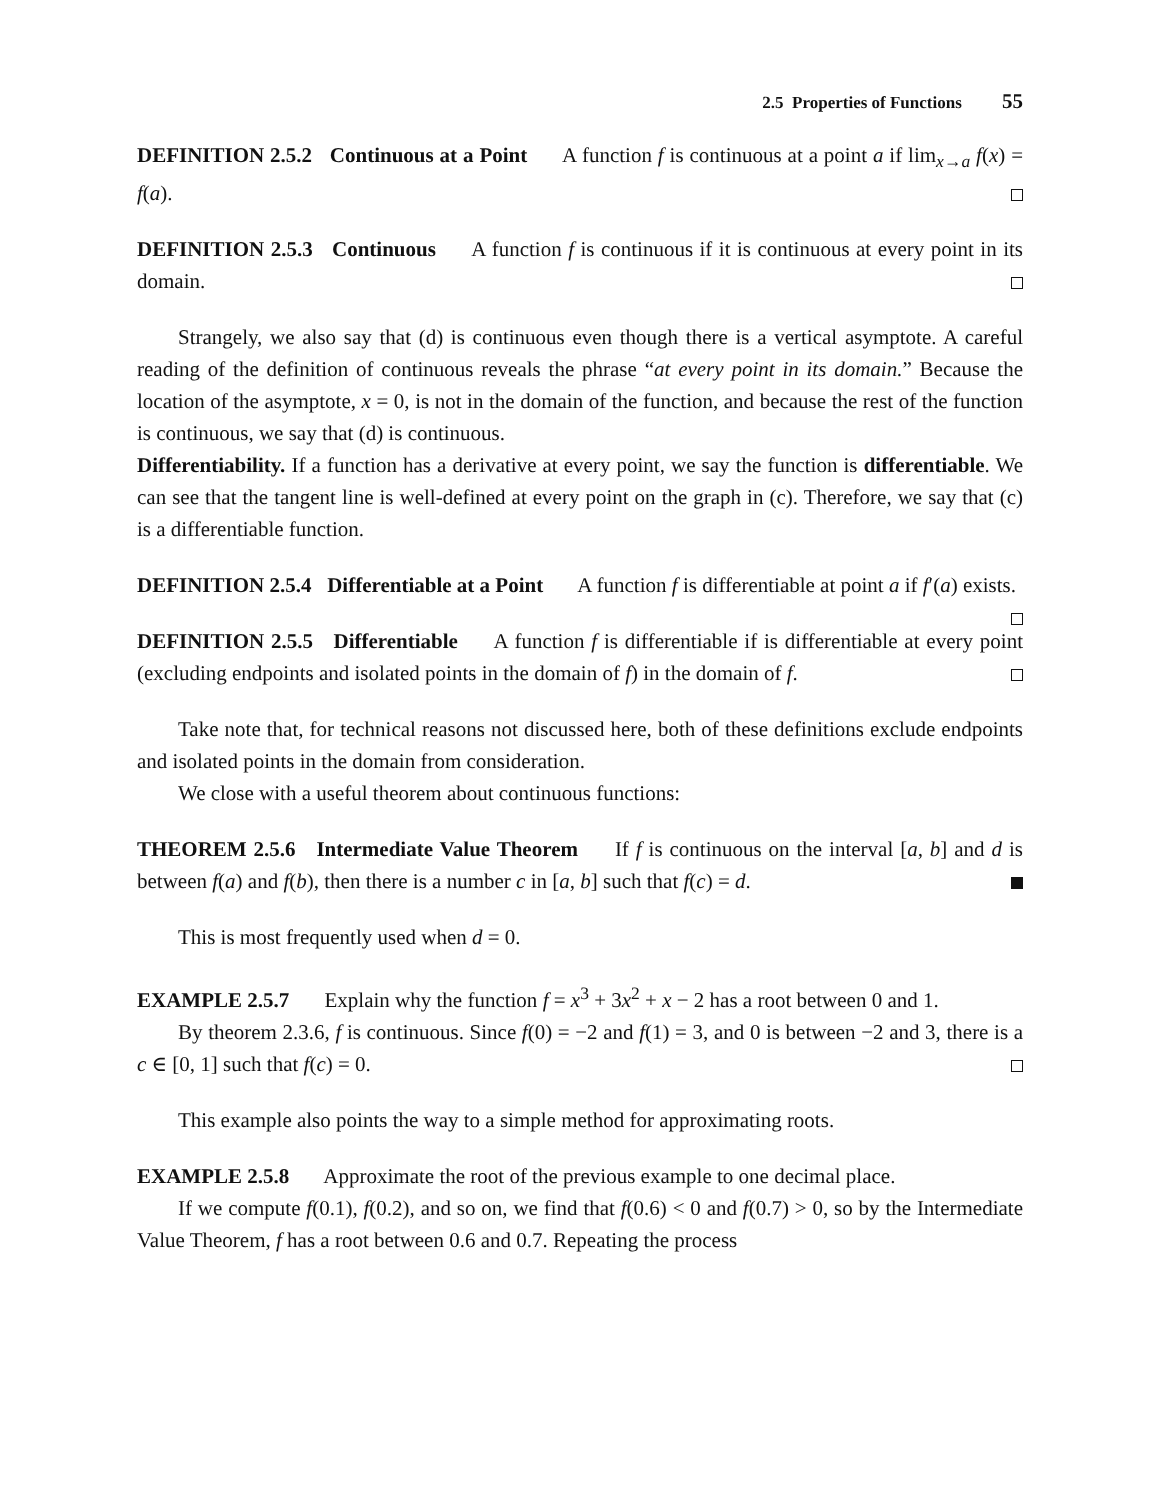2.5 Properties of Functions 55
DEFINITION 2.5.2 Continuous at a Point A function f is continuous at a point a if lim<sub>x→a</sub> f(x) = f(a).
DEFINITION 2.5.3 Continuous A function f is continuous if it is continuous at every point in its domain.
Strangely, we also say that (d) is continuous even though there is a vertical asymptote. A careful reading of the definition of continuous reveals the phrase “at every point in its domain.” Because the location of the asymptote, x = 0, is not in the domain of the function, and because the rest of the function is continuous, we say that (d) is continuous.
Differentiability. If a function has a derivative at every point, we say the function is differentiable. We can see that the tangent line is well-defined at every point on the graph in (c). Therefore, we say that (c) is a differentiable function.
DEFINITION 2.5.4 Differentiable at a Point A function f is differentiable at point a if f′(a) exists.
DEFINITION 2.5.5 Differentiable A function f is differentiable if is differentiable at every point (excluding endpoints and isolated points in the domain of f) in the domain of f.
Take note that, for technical reasons not discussed here, both of these definitions exclude endpoints and isolated points in the domain from consideration.
We close with a useful theorem about continuous functions:
THEOREM 2.5.6 Intermediate Value Theorem If f is continuous on the interval [a, b] and d is between f(a) and f(b), then there is a number c in [a, b] such that f(c) = d.
This is most frequently used when d = 0.
EXAMPLE 2.5.7 Explain why the function f = x<sup>3</sup> + 3x<sup>2</sup> + x − 2 has a root between 0 and 1.
By theorem 2.3.6, f is continuous. Since f(0) = −2 and f(1) = 3, and 0 is between −2 and 3, there is a c ∈ [0, 1] such that f(c) = 0.
This example also points the way to a simple method for approximating roots.
EXAMPLE 2.5.8 Approximate the root of the previous example to one decimal place.
If we compute f(0.1), f(0.2), and so on, we find that f(0.6) < 0 and f(0.7) > 0, so by the Intermediate Value Theorem, f has a root between 0.6 and 0.7. Repeating the process